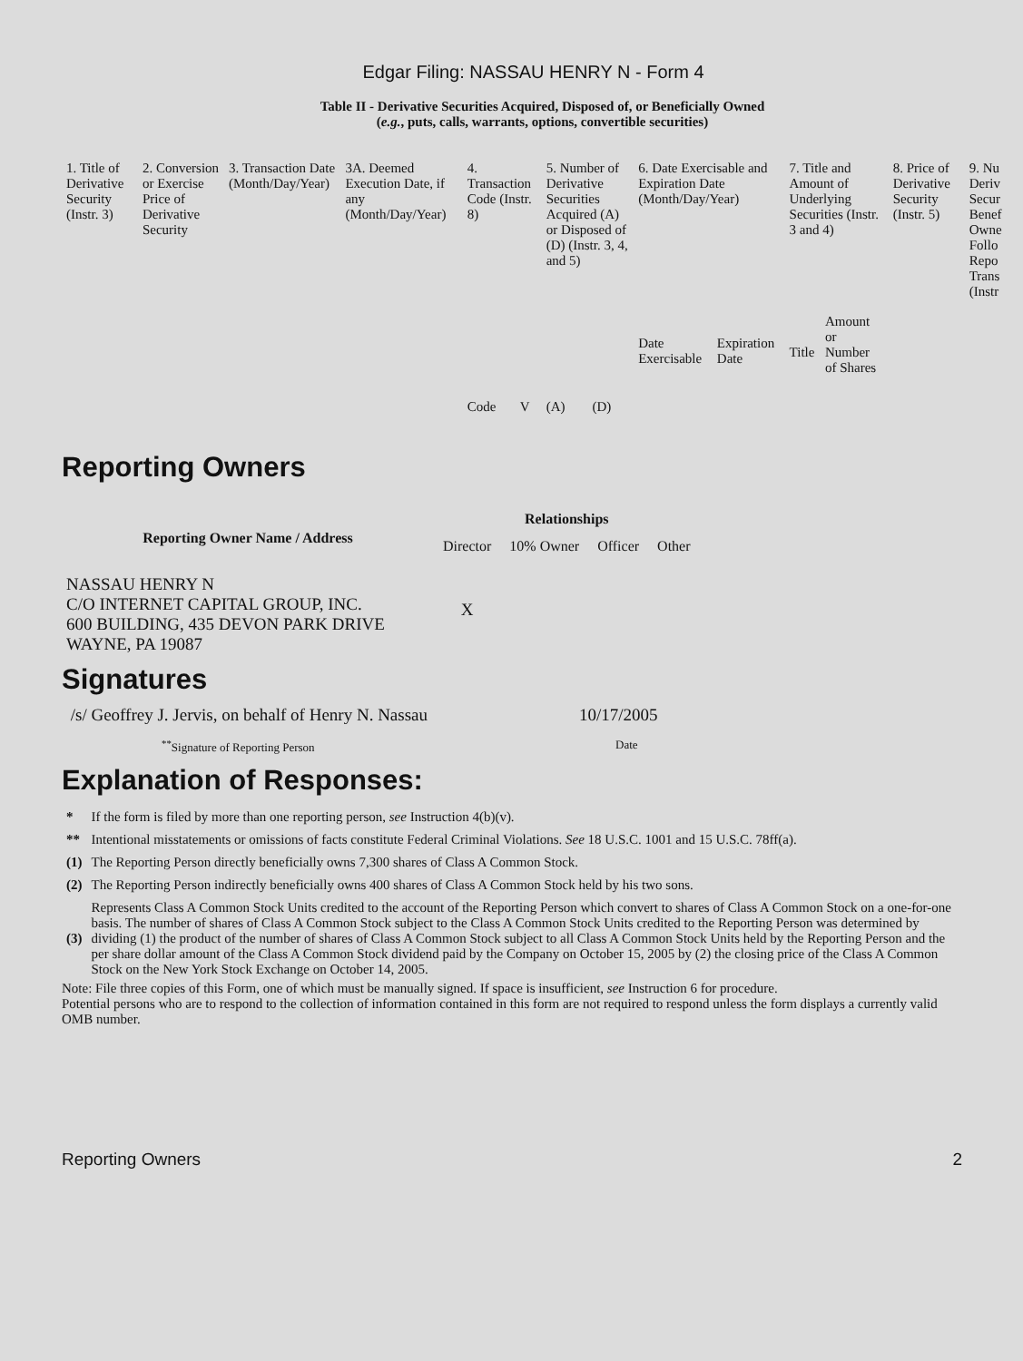Edgar Filing: NASSAU HENRY N - Form 4
Table II - Derivative Securities Acquired, Disposed of, or Beneficially Owned
(e.g., puts, calls, warrants, options, convertible securities)
| 1. Title of Derivative Security (Instr. 3) | 2. Conversion or Exercise Price of Derivative Security | 3. Transaction Date (Month/Day/Year) | 3A. Deemed Execution Date, if any (Month/Day/Year) | 4. Transaction Code (Instr. 8) | | 5. Number of Derivative Securities Acquired (A) or Disposed of (D) (Instr. 3, 4, and 5) | | 6. Date Exercisable and Expiration Date (Month/Day/Year) | | 7. Title and Amount of Underlying Securities (Instr. 3 and 4) | | 8. Price of Derivative Security (Instr. 5) | 9. Nu Deriv Secur Benef Owne Follo Repo Trans (Instr |
| | | | | Code | V | (A) | (D) | Date Exercisable | Expiration Date | Title | Amount or Number of Shares | | |
Reporting Owners
| Reporting Owner Name / Address | Relationships | | | |
| --- | --- | --- | --- | --- |
| | Director | 10% Owner | Officer | Other |
| NASSAU HENRY N C/O INTERNET CAPITAL GROUP, INC. 600 BUILDING, 435 DEVON PARK DRIVE WAYNE, PA 19087 | X | | | |
Signatures
| /s/ Geoffrey J. Jervis, on behalf of Henry N. Nassau | 10/17/2005 |
| <sup>**</sup> Signature of Reporting Person | Date |
Explanation of Responses:
| * | If the form is filed by more than one reporting person, see Instruction 4(b)(v). |
| ** | Intentional misstatements or omissions of facts constitute Federal Criminal Violations. See 18 U.S.C. 1001 and 15 U.S.C. 78ff(a). |
| (1) | The Reporting Person directly beneficially owns 7,300 shares of Class A Common Stock. |
| (2) | The Reporting Person indirectly beneficially owns 400 shares of Class A Common Stock held by his two sons. |
| (3) | Represents Class A Common Stock Units credited to the account of the Reporting Person which convert to shares of Class A Common Stock on a one-for-one basis. The number of shares of Class A Common Stock subject to the Class A Common Stock Units credited to the Reporting Person was determined by dividing (1) the product of the number of shares of Class A Common Stock subject to all Class A Common Stock Units held by the Reporting Person and the per share dollar amount of the Class A Common Stock dividend paid by the Company on October 15, 2005 by (2) the closing price of the Class A Common Stock on the New York Stock Exchange on October 14, 2005. |
Note: File three copies of this Form, one of which must be manually signed. If space is insufficient, see Instruction 6 for procedure.
Potential persons who are to respond to the collection of information contained in this form are not required to respond unless the form displays a currently valid OMB number.
Reporting Owners 2